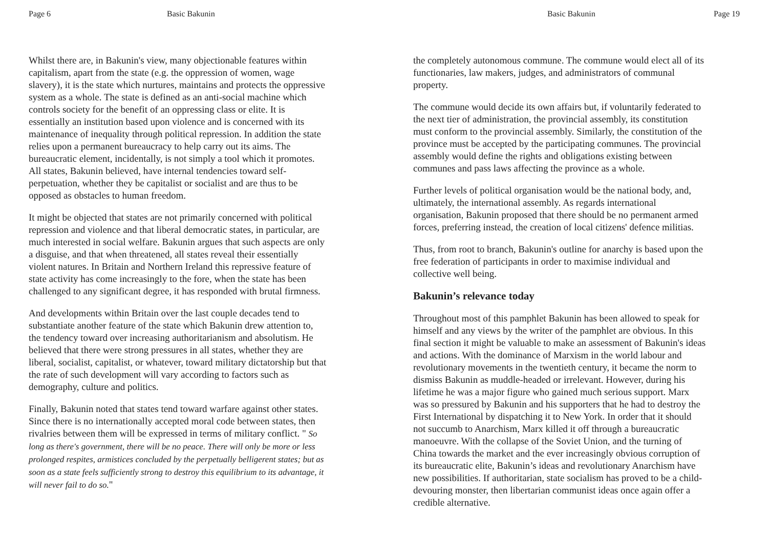Page 6 Basic Bakunin
Whilst there are, in Bakunin's view, many objectionable features within capitalism, apart from the state (e.g. the oppression of women, wage slavery), it is the state which nurtures, maintains and protects the oppressive system as a whole. The state is defined as an anti-social machine which controls society for the benefit of an oppressing class or elite. It is essentially an institution based upon violence and is concerned with its maintenance of inequality through political repression. In addition the state relies upon a permanent bureaucracy to help carry out its aims. The bureaucratic element, incidentally, is not simply a tool which it promotes. All states, Bakunin believed, have internal tendencies toward self-perpetuation, whether they be capitalist or socialist and are thus to be opposed as obstacles to human freedom.
It might be objected that states are not primarily concerned with political repression and violence and that liberal democratic states, in particular, are much interested in social welfare. Bakunin argues that such aspects are only a disguise, and that when threatened, all states reveal their essentially violent natures. In Britain and Northern Ireland this repressive feature of state activity has come increasingly to the fore, when the state has been challenged to any significant degree, it has responded with brutal firmness.
And developments within Britain over the last couple decades tend to substantiate another feature of the state which Bakunin drew attention to, the tendency toward over increasing authoritarianism and absolutism. He believed that there were strong pressures in all states, whether they are liberal, socialist, capitalist, or whatever, toward military dictatorship but that the rate of such development will vary according to factors such as demography, culture and politics.
Finally, Bakunin noted that states tend toward warfare against other states. Since there is no internationally accepted moral code between states, then rivalries between them will be expressed in terms of military conflict. " So long as there's government, there will be no peace. There will only be more or less prolonged respites, armistices concluded by the perpetually belligerent states; but as soon as a state feels sufficiently strong to destroy this equilibrium to its advantage, it will never fail to do so."
Basic Bakunin Page 19
the completely autonomous commune. The commune would elect all of its functionaries, law makers, judges, and administrators of communal property.
The commune would decide its own affairs but, if voluntarily federated to the next tier of administration, the provincial assembly, its constitution must conform to the provincial assembly. Similarly, the constitution of the province must be accepted by the participating communes. The provincial assembly would define the rights and obligations existing between communes and pass laws affecting the province as a whole.
Further levels of political organisation would be the national body, and, ultimately, the international assembly. As regards international organisation, Bakunin proposed that there should be no permanent armed forces, preferring instead, the creation of local citizens' defence militias.
Thus, from root to branch, Bakunin's outline for anarchy is based upon the free federation of participants in order to maximise individual and collective well being.
Bakunin’s relevance today
Throughout most of this pamphlet Bakunin has been allowed to speak for himself and any views by the writer of the pamphlet are obvious. In this final section it might be valuable to make an assessment of Bakunin's ideas and actions. With the dominance of Marxism in the world labour and revolutionary movements in the twentieth century, it became the norm to dismiss Bakunin as muddle-headed or irrelevant. However, during his lifetime he was a major figure who gained much serious support. Marx was so pressured by Bakunin and his supporters that he had to destroy the First International by dispatching it to New York. In order that it should not succumb to Anarchism, Marx killed it off through a bureaucratic manoeuvre. With the collapse of the Soviet Union, and the turning of China towards the market and the ever increasingly obvious corruption of its bureaucratic elite, Bakunin’s ideas and revolutionary Anarchism have new possibilities. If authoritarian, state socialism has proved to be a child-devouring monster, then libertarian communist ideas once again offer a credible alternative.